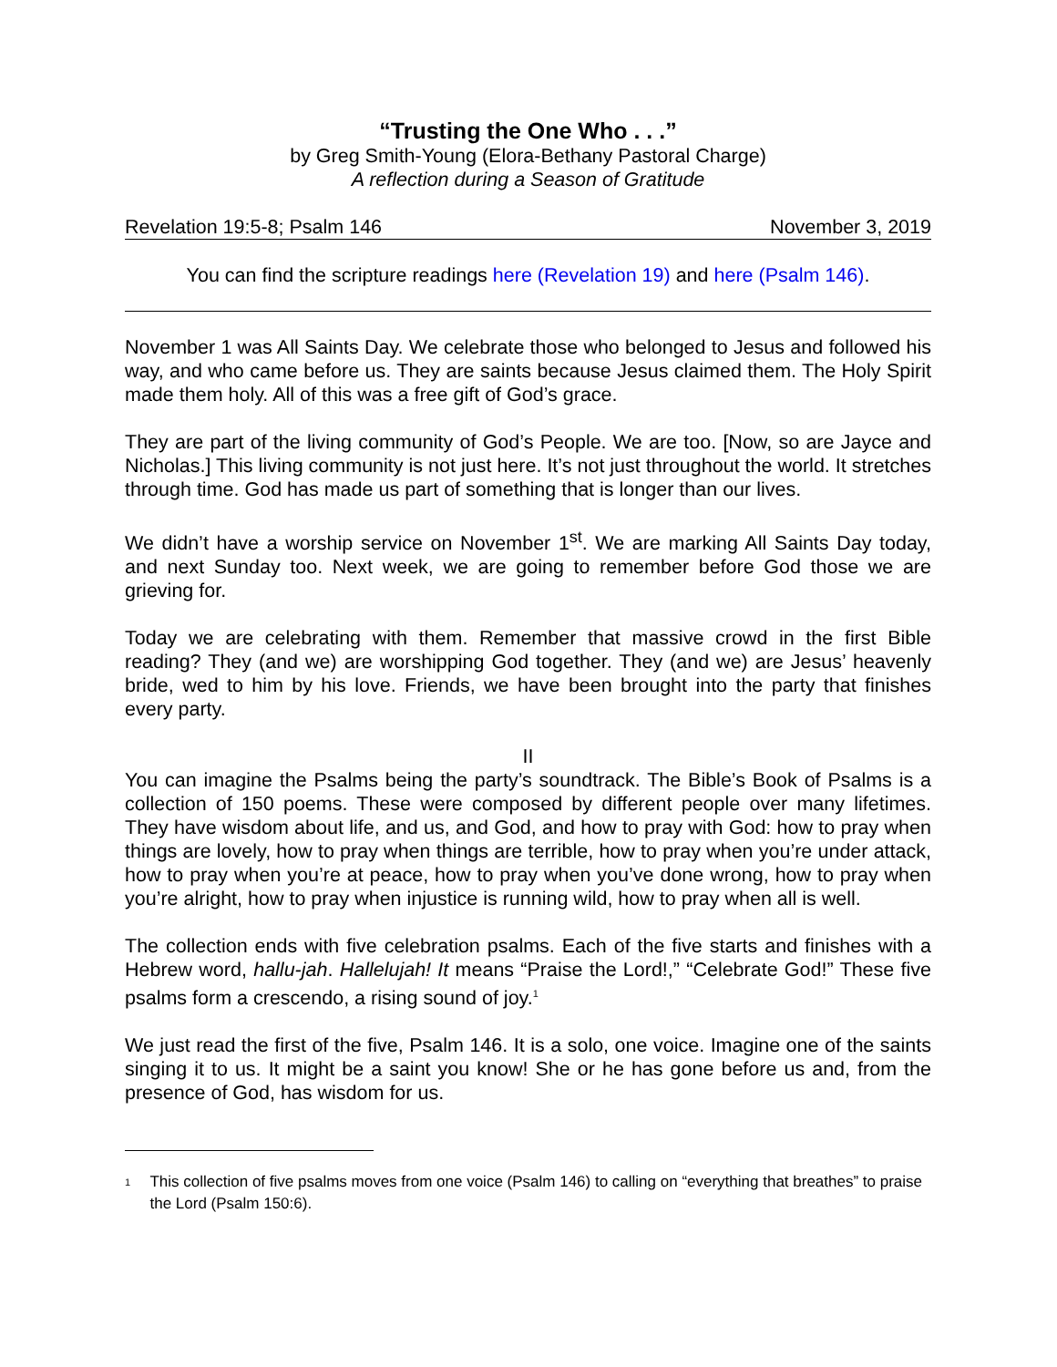“Trusting the One Who . . .”
by Greg Smith-Young (Elora-Bethany Pastoral Charge)
A reflection during a Season of Gratitude
Revelation 19:5-8; Psalm 146 November 3, 2019
You can find the scripture readings here (Revelation 19) and here (Psalm 146).
November 1 was All Saints Day. We celebrate those who belonged to Jesus and followed his way, and who came before us. They are saints because Jesus claimed them. The Holy Spirit made them holy. All of this was a free gift of God’s grace.
They are part of the living community of God’s People. We are too. [Now, so are Jayce and Nicholas.] This living community is not just here. It’s not just throughout the world. It stretches through time. God has made us part of something that is longer than our lives.
We didn’t have a worship service on November 1<sup>st</sup>. We are marking All Saints Day today, and next Sunday too. Next week, we are going to remember before God those we are grieving for.
Today we are celebrating with them. Remember that massive crowd in the first Bible reading? They (and we) are worshipping God together. They (and we) are Jesus’ heavenly bride, wed to him by his love. Friends, we have been brought into the party that finishes every party.
II
You can imagine the Psalms being the party’s soundtrack. The Bible’s Book of Psalms is a collection of 150 poems. These were composed by different people over many lifetimes. They have wisdom about life, and us, and God, and how to pray with God: how to pray when things are lovely, how to pray when things are terrible, how to pray when you’re under attack, how to pray when you’re at peace, how to pray when you’ve done wrong, how to pray when you’re alright, how to pray when injustice is running wild, how to pray when all is well.
The collection ends with five celebration psalms. Each of the five starts and finishes with a Hebrew word, hallu-jah. Hallelujah! It means “Praise the Lord!,” “Celebrate God!” These five psalms form a crescendo, a rising sound of joy.<sup>1</sup>
We just read the first of the five, Psalm 146. It is a solo, one voice. Imagine one of the saints singing it to us. It might be a saint you know! She or he has gone before us and, from the presence of God, has wisdom for us.
<sup>1</sup> This collection of five psalms moves from one voice (Psalm 146) to calling on “everything that breathes” to praise the Lord (Psalm 150:6).